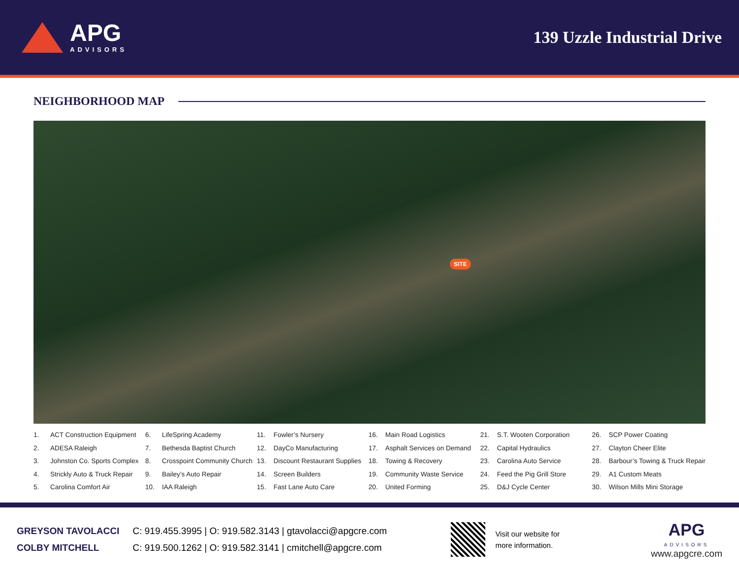APG
ADVISORS
139 Uzzle Industrial Drive
NEIGHBORHOOD MAP
SITE
1. ACT Construction Equipment
2. ADESA Raleigh
3. Johnston Co. Sports Complex
4. Strickly Auto & Truck Repair
5. Carolina Comfort Air
6. LifeSpring Academy
7. Bethesda Baptist Church
8. Crosspoint Community Church
9. Bailey’s Auto Repair
10. IAA Raleigh
11. Fowler’s Nursery
12. DayCo Manufacturing
13. Discount Restaurant Supplies
14. Screen Builders
15. Fast Lane Auto Care
16. Main Road Logistics
17. Asphalt Services on Demand
18. Towing & Recovery
19. Community Waste Service
20. United Forming
21. S.T. Wooten Corporation
22. Capital Hydraulics
23. Carolina Auto Service
24. Feed the Pig Grill Store
25. D&J Cycle Center
26. SCP Power Coating
27. Clayton Cheer Elite
28. Barbour’s Towing & Truck Repair
29. A1 Custom Meats
30. Wilson Mills Mini Storage
GREYSON TAVOLACCI C: 919.455.3995 | O: 919.582.3143 | gtavolacci@apgcre.com
COLBY MITCHELL C: 919.500.1262 | O: 919.582.3141 | cmitchell@apgcre.com
Visit our website for
more information.
APG
ADVISORS
www.apgcre.com